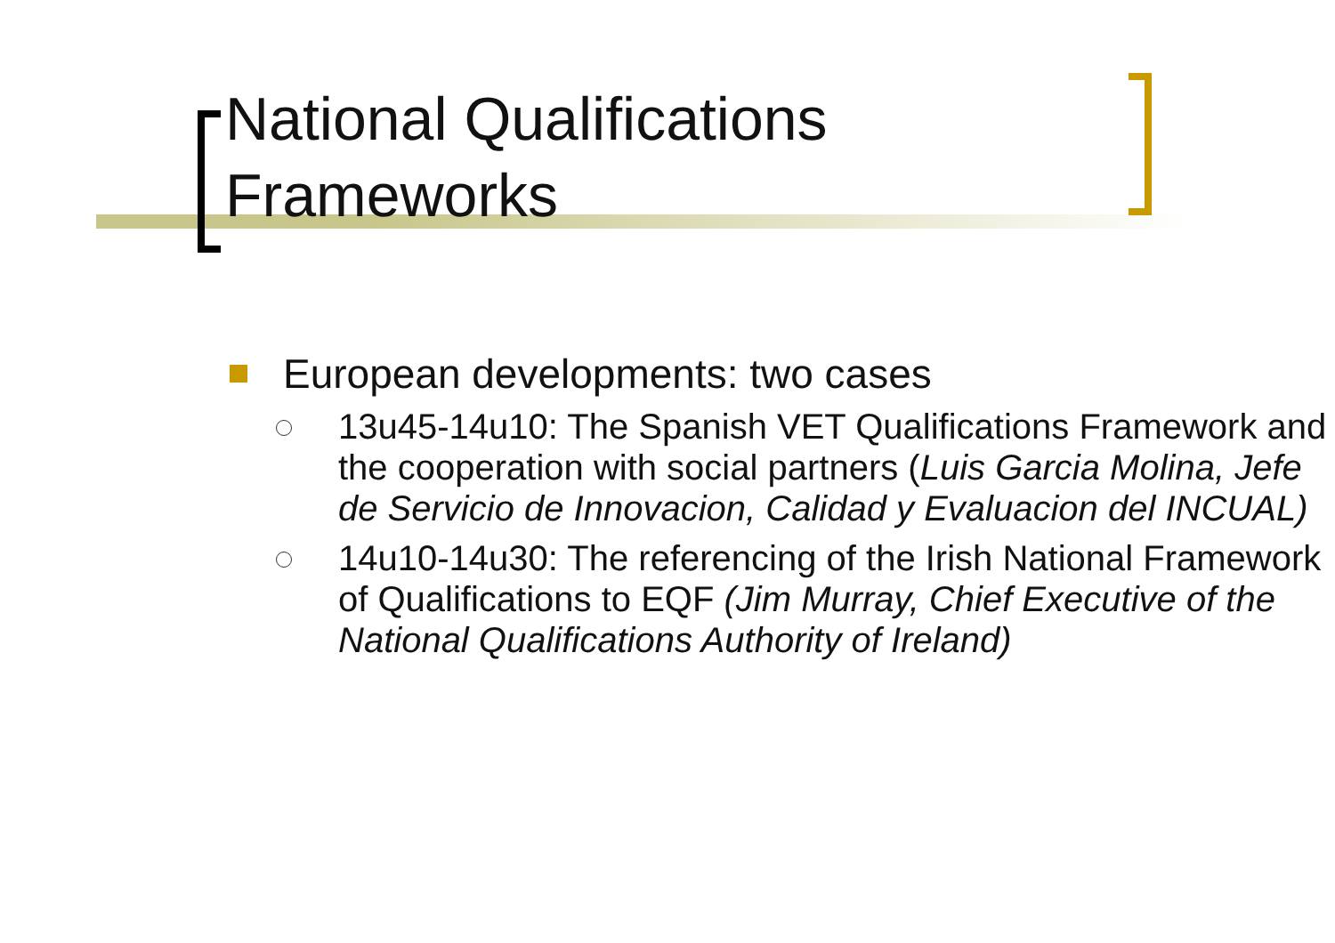National Qualifications
Frameworks
European developments: two cases
13u45-14u10: The Spanish VET Qualifications Framework and the cooperation with social partners (Luis Garcia Molina, Jefe de Servicio de Innovacion, Calidad y Evaluacion del INCUAL)
14u10-14u30: The referencing of the Irish National Framework of Qualifications to EQF (Jim Murray, Chief Executive of the National Qualifications Authority of Ireland)